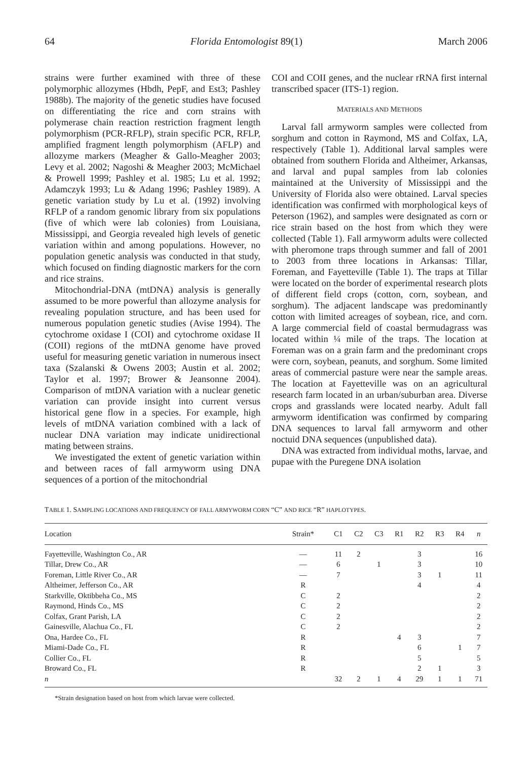64 Florida Entomologist 89(1) March 2006
strains were further examined with three of these polymorphic allozymes (Hbdh, PepF, and Est3; Pashley 1988b). The majority of the genetic studies have focused on differentiating the rice and corn strains with polymerase chain reaction restriction fragment length polymorphism (PCR-RFLP), strain specific PCR, RFLP, amplified fragment length polymorphism (AFLP) and allozyme markers (Meagher & Gallo-Meagher 2003; Levy et al. 2002; Nagoshi & Meagher 2003; McMichael & Prowell 1999; Pashley et al. 1985; Lu et al. 1992; Adamczyk 1993; Lu & Adang 1996; Pashley 1989). A genetic variation study by Lu et al. (1992) involving RFLP of a random genomic library from six populations (five of which were lab colonies) from Louisiana, Mississippi, and Georgia revealed high levels of genetic variation within and among populations. However, no population genetic analysis was conducted in that study, which focused on finding diagnostic markers for the corn and rice strains.
Mitochondrial-DNA (mtDNA) analysis is generally assumed to be more powerful than allozyme analysis for revealing population structure, and has been used for numerous population genetic studies (Avise 1994). The cytochrome oxidase I (COI) and cytochrome oxidase II (COII) regions of the mtDNA genome have proved useful for measuring genetic variation in numerous insect taxa (Szalanski & Owens 2003; Austin et al. 2002; Taylor et al. 1997; Brower & Jeansonne 2004). Comparison of mtDNA variation with a nuclear genetic variation can provide insight into current versus historical gene flow in a species. For example, high levels of mtDNA variation combined with a lack of nuclear DNA variation may indicate unidirectional mating between strains.
We investigated the extent of genetic variation within and between races of fall armyworm using DNA sequences of a portion of the mitochondrial
COI and COII genes, and the nuclear rRNA first internal transcribed spacer (ITS-1) region.
MATERIALS AND METHODS
Larval fall armyworm samples were collected from sorghum and cotton in Raymond, MS and Colfax, LA, respectively (Table 1). Additional larval samples were obtained from southern Florida and Altheimer, Arkansas, and larval and pupal samples from lab colonies maintained at the University of Mississippi and the University of Florida also were obtained. Larval species identification was confirmed with morphological keys of Peterson (1962), and samples were designated as corn or rice strain based on the host from which they were collected (Table 1). Fall armyworm adults were collected with pheromone traps through summer and fall of 2001 to 2003 from three locations in Arkansas: Tillar, Foreman, and Fayetteville (Table 1). The traps at Tillar were located on the border of experimental research plots of different field crops (cotton, corn, soybean, and sorghum). The adjacent landscape was predominantly cotton with limited acreages of soybean, rice, and corn. A large commercial field of coastal bermudagrass was located within ¼ mile of the traps. The location at Foreman was on a grain farm and the predominant crops were corn, soybean, peanuts, and sorghum. Some limited areas of commercial pasture were near the sample areas. The location at Fayetteville was on an agricultural research farm located in an urban/suburban area. Diverse crops and grasslands were located nearby. Adult fall armyworm identification was confirmed by comparing DNA sequences to larval fall armyworm and other noctuid DNA sequences (unpublished data).
DNA was extracted from individual moths, larvae, and pupae with the Puregene DNA isolation
TABLE 1. SAMPLING LOCATIONS AND FREQUENCY OF FALL ARMYWORM CORN “C” AND RICE “R” HAPLOTYPES.
| Location | Strain* | C1 | C2 | C3 | R1 | R2 | R3 | R4 | n |
| --- | --- | --- | --- | --- | --- | --- | --- | --- | --- |
| Fayetteville, Washington Co., AR | — | 11 | 2 | | | 3 | | | 16 |
| Tillar, Drew Co., AR | — | 6 | | 1 | | 3 | | | 10 |
| Foreman, Little River Co., AR | — | 7 | | | | 3 | 1 | | 11 |
| Altheimer, Jefferson Co., AR | R | | | | | 4 | | | 4 |
| Starkville, Oktibbeha Co., MS | C | 2 | | | | | | | 2 |
| Raymond, Hinds Co., MS | C | 2 | | | | | | | 2 |
| Colfax, Grant Parish, LA | C | 2 | | | | | | | 2 |
| Gainesville, Alachua Co., FL | C | 2 | | | | | | | 2 |
| Ona, Hardee Co., FL | R | | | | 4 | 3 | | | 7 |
| Miami-Dade Co., FL | R | | | | | 6 | | 1 | 7 |
| Collier Co., FL | R | | | | | 5 | | | 5 |
| Broward Co., FL | R | | | | | 2 | 1 | | 3 |
| n | | 32 | 2 | 1 | 4 | 29 | 1 | 1 | 71 |
*Strain designation based on host from which larvae were collected.